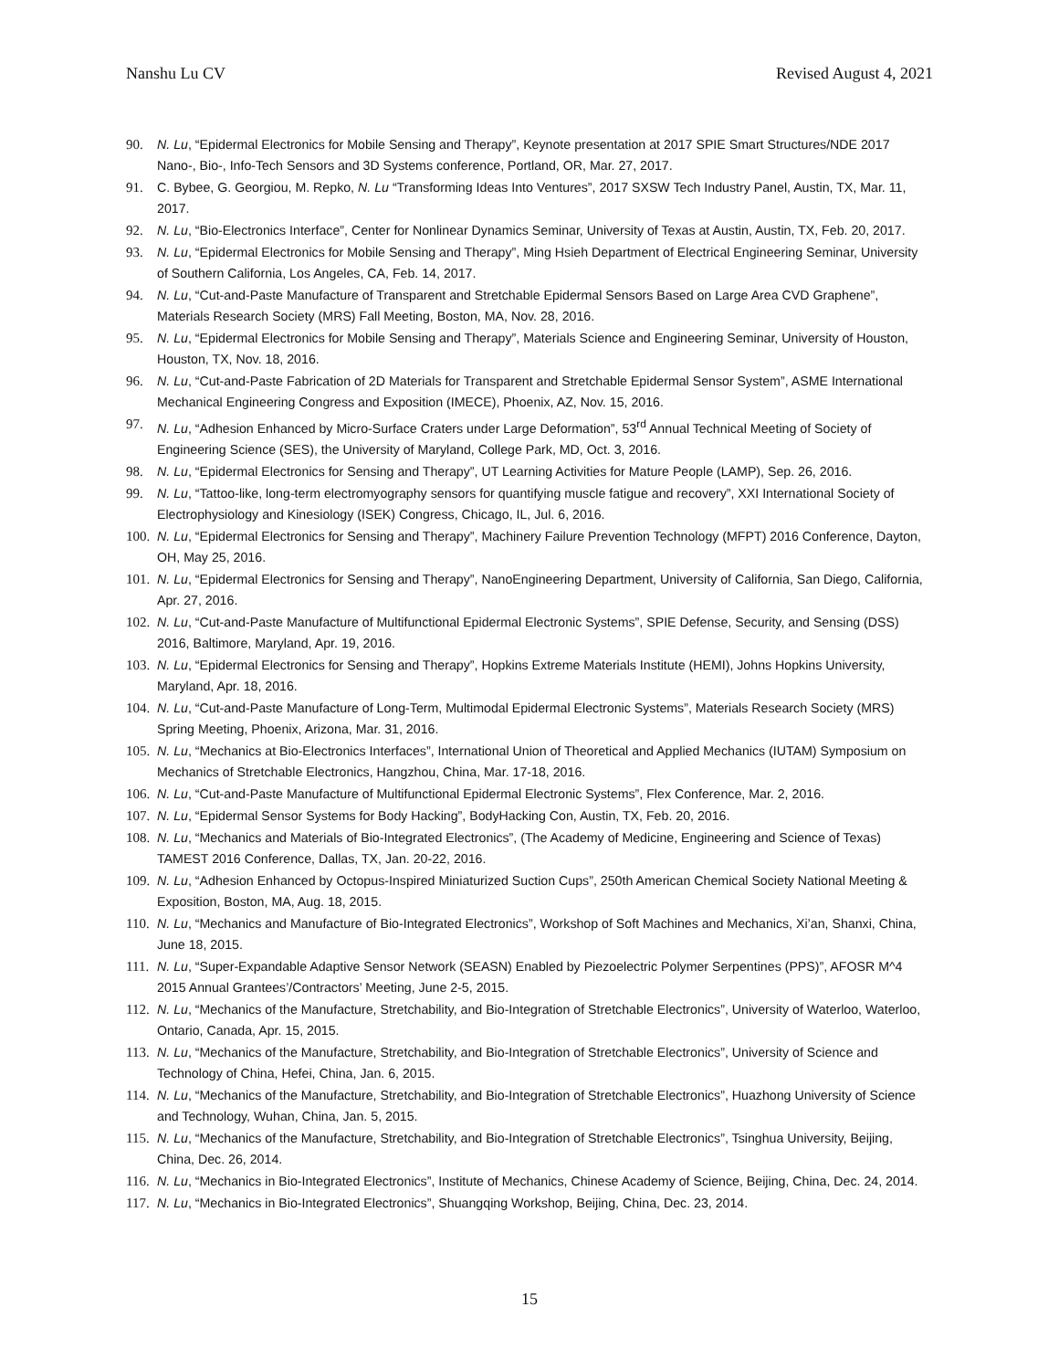Nanshu Lu CV Revised August 4, 2021
90. N. Lu, “Epidermal Electronics for Mobile Sensing and Therapy”, Keynote presentation at 2017 SPIE Smart Structures/NDE 2017 Nano-, Bio-, Info-Tech Sensors and 3D Systems conference, Portland, OR, Mar. 27, 2017.
91. C. Bybee, G. Georgiou, M. Repko, N. Lu “Transforming Ideas Into Ventures”, 2017 SXSW Tech Industry Panel, Austin, TX, Mar. 11, 2017.
92. N. Lu, “Bio-Electronics Interface”, Center for Nonlinear Dynamics Seminar, University of Texas at Austin, Austin, TX, Feb. 20, 2017.
93. N. Lu, “Epidermal Electronics for Mobile Sensing and Therapy”, Ming Hsieh Department of Electrical Engineering Seminar, University of Southern California, Los Angeles, CA, Feb. 14, 2017.
94. N. Lu, “Cut-and-Paste Manufacture of Transparent and Stretchable Epidermal Sensors Based on Large Area CVD Graphene”, Materials Research Society (MRS) Fall Meeting, Boston, MA, Nov. 28, 2016.
95. N. Lu, “Epidermal Electronics for Mobile Sensing and Therapy”, Materials Science and Engineering Seminar, University of Houston, Houston, TX, Nov. 18, 2016.
96. N. Lu, “Cut-and-Paste Fabrication of 2D Materials for Transparent and Stretchable Epidermal Sensor System”, ASME International Mechanical Engineering Congress and Exposition (IMECE), Phoenix, AZ, Nov. 15, 2016.
97. N. Lu, “Adhesion Enhanced by Micro-Surface Craters under Large Deformation”, 53<sup>rd</sup> Annual Technical Meeting of Society of Engineering Science (SES), the University of Maryland, College Park, MD, Oct. 3, 2016.
98. N. Lu, “Epidermal Electronics for Sensing and Therapy”, UT Learning Activities for Mature People (LAMP), Sep. 26, 2016.
99. N. Lu, “Tattoo-like, long-term electromyography sensors for quantifying muscle fatigue and recovery”, XXI International Society of Electrophysiology and Kinesiology (ISEK) Congress, Chicago, IL, Jul. 6, 2016.
100. N. Lu, “Epidermal Electronics for Sensing and Therapy”, Machinery Failure Prevention Technology (MFPT) 2016 Conference, Dayton, OH, May 25, 2016.
101. N. Lu, “Epidermal Electronics for Sensing and Therapy”, NanoEngineering Department, University of California, San Diego, California, Apr. 27, 2016.
102. N. Lu, “Cut-and-Paste Manufacture of Multifunctional Epidermal Electronic Systems”, SPIE Defense, Security, and Sensing (DSS) 2016, Baltimore, Maryland, Apr. 19, 2016.
103. N. Lu, “Epidermal Electronics for Sensing and Therapy”, Hopkins Extreme Materials Institute (HEMI), Johns Hopkins University, Maryland, Apr. 18, 2016.
104. N. Lu, “Cut-and-Paste Manufacture of Long-Term, Multimodal Epidermal Electronic Systems”, Materials Research Society (MRS) Spring Meeting, Phoenix, Arizona, Mar. 31, 2016.
105. N. Lu, “Mechanics at Bio-Electronics Interfaces”, International Union of Theoretical and Applied Mechanics (IUTAM) Symposium on Mechanics of Stretchable Electronics, Hangzhou, China, Mar. 17-18, 2016.
106. N. Lu, “Cut-and-Paste Manufacture of Multifunctional Epidermal Electronic Systems”, Flex Conference, Mar. 2, 2016.
107. N. Lu, “Epidermal Sensor Systems for Body Hacking”, BodyHacking Con, Austin, TX, Feb. 20, 2016.
108. N. Lu, “Mechanics and Materials of Bio-Integrated Electronics”, (The Academy of Medicine, Engineering and Science of Texas) TAMEST 2016 Conference, Dallas, TX, Jan. 20-22, 2016.
109. N. Lu, “Adhesion Enhanced by Octopus-Inspired Miniaturized Suction Cups”, 250th American Chemical Society National Meeting & Exposition, Boston, MA, Aug. 18, 2015.
110. N. Lu, “Mechanics and Manufacture of Bio-Integrated Electronics”, Workshop of Soft Machines and Mechanics, Xi’an, Shanxi, China, June 18, 2015.
111. N. Lu, “Super-Expandable Adaptive Sensor Network (SEASN) Enabled by Piezoelectric Polymer Serpentines (PPS)”, AFOSR M^4 2015 Annual Grantees’/Contractors’ Meeting, June 2-5, 2015.
112. N. Lu, “Mechanics of the Manufacture, Stretchability, and Bio-Integration of Stretchable Electronics”, University of Waterloo, Waterloo, Ontario, Canada, Apr. 15, 2015.
113. N. Lu, “Mechanics of the Manufacture, Stretchability, and Bio-Integration of Stretchable Electronics”, University of Science and Technology of China, Hefei, China, Jan. 6, 2015.
114. N. Lu, “Mechanics of the Manufacture, Stretchability, and Bio-Integration of Stretchable Electronics”, Huazhong University of Science and Technology, Wuhan, China, Jan. 5, 2015.
115. N. Lu, “Mechanics of the Manufacture, Stretchability, and Bio-Integration of Stretchable Electronics”, Tsinghua University, Beijing, China, Dec. 26, 2014.
116. N. Lu, “Mechanics in Bio-Integrated Electronics”, Institute of Mechanics, Chinese Academy of Science, Beijing, China, Dec. 24, 2014.
117. N. Lu, “Mechanics in Bio-Integrated Electronics”, Shuangqing Workshop, Beijing, China, Dec. 23, 2014.
15